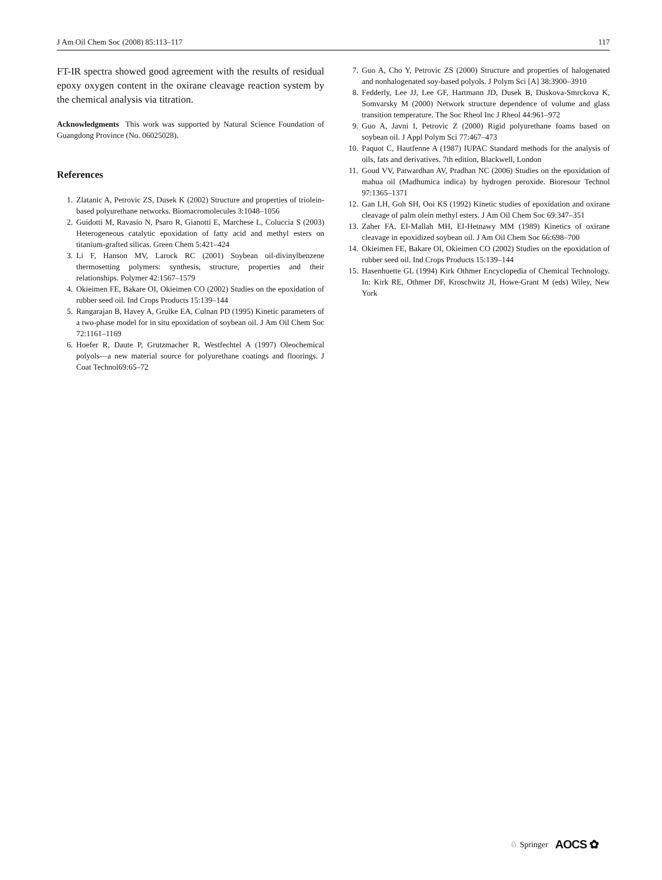J Am Oil Chem Soc (2008) 85:113–117 117
FT-IR spectra showed good agreement with the results of residual epoxy oxygen content in the oxirane cleavage reaction system by the chemical analysis via titration.
Acknowledgments This work was supported by Natural Science Foundation of Guangdong Province (No. 06025028).
References
1. Zlatanic A, Petrovic ZS, Dusek K (2002) Structure and properties of triolein-based polyurethane networks. Biomacromolecules 3:1048–1056
2. Guidotti M, Ravasio N, Psaro R, Gianotti E, Marchese L, Coluccia S (2003) Heterogeneous catalytic epoxidation of fatty acid and methyl esters on titanium-grafted silicas. Green Chem 5:421–424
3. Li F, Hanson MV, Larock RC (2001) Soybean oil-divinylbenzene thermosetting polymers: synthesis, structure, properties and their relationships. Polymer 42:1567–1579
4. Okieimen FE, Bakare OI, Okieimen CO (2002) Studies on the epoxidation of rubber seed oil. Ind Crops Products 15:139–144
5. Rangarajan B, Havey A, Grulke EA, Culnan PD (1995) Kinetic parameters of a two-phase model for in situ epoxidation of soybean oil. J Am Oil Chem Soc 72:1161–1169
6. Hoefer R, Daute P, Grutzmacher R, Westfechtel A (1997) Oleochemical polyols—a new material source for polyurethane coatings and floorings. J Coat Technol69:65–72
7. Guo A, Cho Y, Petrovic ZS (2000) Structure and properties of halogenated and nonhalogenated soy-based polyols. J Polym Sci [A] 38:3900–3910
8. Fedderly, Lee JJ, Lee GF, Hartmann JD, Dusek B, Duskova-Smrckova K, Somvarsky M (2000) Network structure dependence of volume and glass transition temperature. The Soc Rheol Inc J Rheol 44:961–972
9. Guo A, Javni I, Petrovic Z (2000) Rigid polyurethane foams based on soybean oil. J Appl Polym Sci 77:467–473
10. Paquot C, Hautfenne A (1987) IUPAC Standard methods for the analysis of oils, fats and derivatives. 7th edition, Blackwell, London
11. Goud VV, Patwardhan AV, Pradhan NC (2006) Studies on the epoxidation of mahua oil (Madhumica indica) by hydrogen peroxide. Bioresour Technol 97:1365–1371
12. Gan LH, Goh SH, Ooi KS (1992) Kinetic studies of epoxidation and oxirane cleavage of palm olein methyl esters. J Am Oil Chem Soc 69:347–351
13. Zaher FA, EI-Mallah MH, EI-Hetnawy MM (1989) Kinetics of oxirane cleavage in epoxidized soybean oil. J Am Oil Chem Soc 66:698–700
14. Okieimen FE, Bakare OI, Okieimen CO (2002) Studies on the epoxidation of rubber seed oil. Ind Crops Products 15:139–144
15. Hasenhuette GL (1994) Kirk Othmer Encyclopedia of Chemical Technology. In: Kirk RE, Othmer DF, Kroschwitz JI, Howe-Grant M (eds) Wiley, New York
♘ Springer AOCS ✿